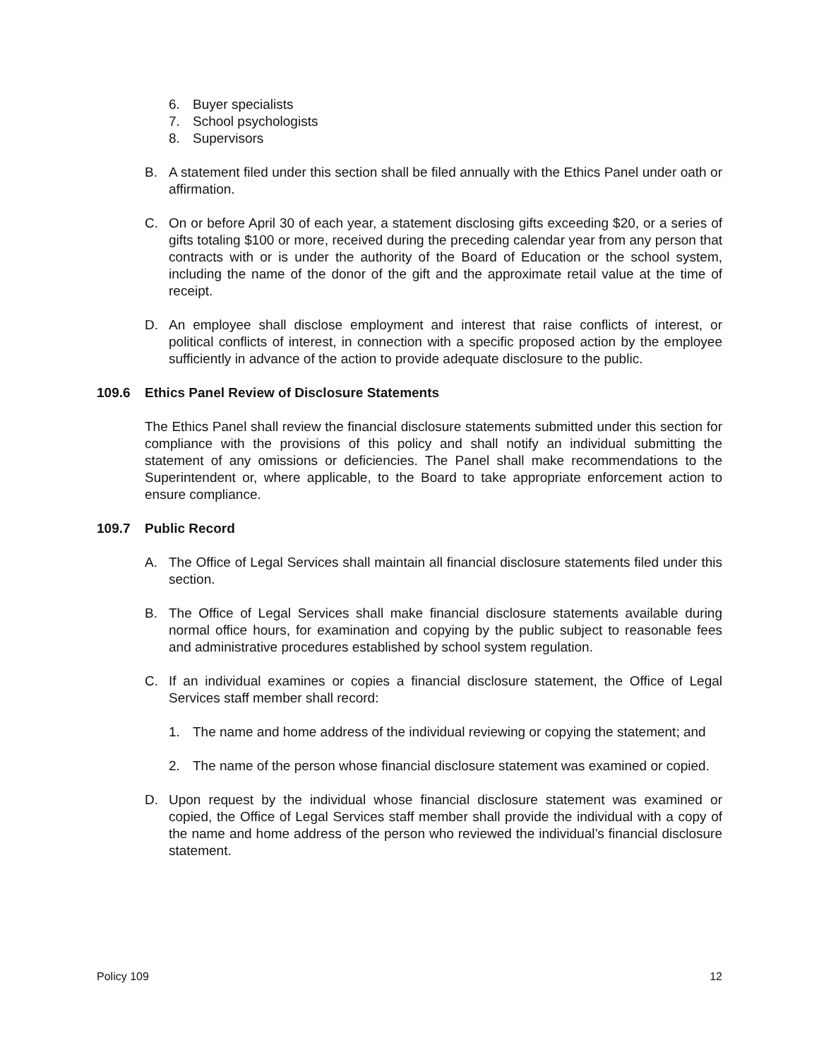6. Buyer specialists
7. School psychologists
8. Supervisors
B. A statement filed under this section shall be filed annually with the Ethics Panel under oath or affirmation.
C. On or before April 30 of each year, a statement disclosing gifts exceeding $20, or a series of gifts totaling $100 or more, received during the preceding calendar year from any person that contracts with or is under the authority of the Board of Education or the school system, including the name of the donor of the gift and the approximate retail value at the time of receipt.
D. An employee shall disclose employment and interest that raise conflicts of interest, or political conflicts of interest, in connection with a specific proposed action by the employee sufficiently in advance of the action to provide adequate disclosure to the public.
109.6 Ethics Panel Review of Disclosure Statements
The Ethics Panel shall review the financial disclosure statements submitted under this section for compliance with the provisions of this policy and shall notify an individual submitting the statement of any omissions or deficiencies. The Panel shall make recommendations to the Superintendent or, where applicable, to the Board to take appropriate enforcement action to ensure compliance.
109.7 Public Record
A. The Office of Legal Services shall maintain all financial disclosure statements filed under this section.
B. The Office of Legal Services shall make financial disclosure statements available during normal office hours, for examination and copying by the public subject to reasonable fees and administrative procedures established by school system regulation.
C. If an individual examines or copies a financial disclosure statement, the Office of Legal Services staff member shall record:
1. The name and home address of the individual reviewing or copying the statement; and
2. The name of the person whose financial disclosure statement was examined or copied.
D. Upon request by the individual whose financial disclosure statement was examined or copied, the Office of Legal Services staff member shall provide the individual with a copy of the name and home address of the person who reviewed the individual’s financial disclosure statement.
Policy 109 12